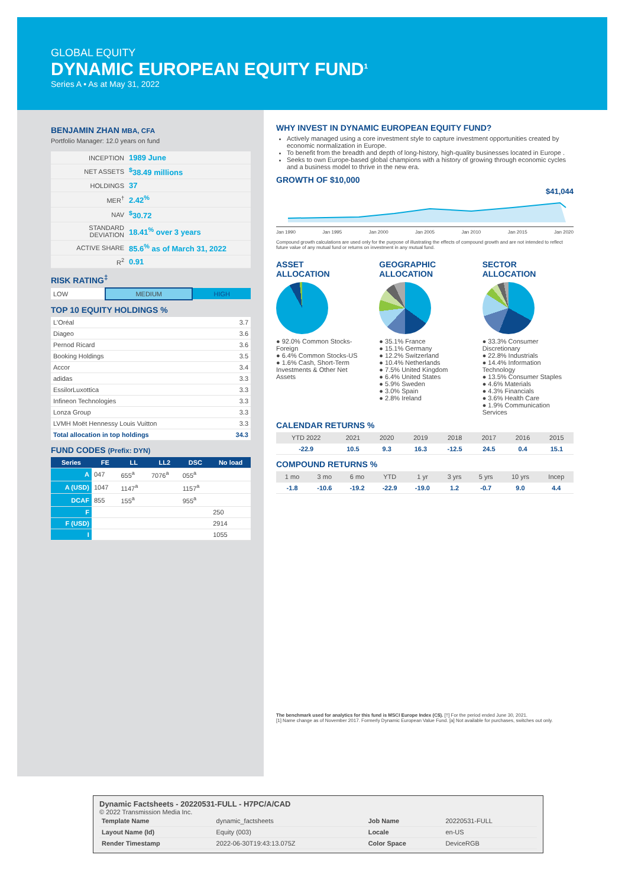GLOBAL EQUITY
DYNAMIC EUROPEAN EQUITY FUND<sup>1</sup>
Series A • As at May 31, 2022
BENJAMIN ZHAN MBA, CFA
Portfolio Manager: 12.0 years on fund
| INCEPTION | 1989 June |
| NET ASSETS | <sup>$</sup>38.49 millions |
| HOLDINGS | 37 |
| MER<sup>†</sup> | 2.42<sup>%</sup> |
| NAV | <sup>$</sup>30.72 |
| STANDARD DEVIATION | 18.41<sup>%</sup> over 3 years |
| ACTIVE SHARE | 85.6<sup>%</sup> as of March 31, 2022 |
| R<sup>2</sup> | 0.91 |
RISK RATING<sup>‡</sup>
| LOW | MEDIUM | HIGH |
TOP 10 EQUITY HOLDINGS %
| L'Oréal | 3.7 |
| Diageo | 3.6 |
| Pernod Ricard | 3.6 |
| Booking Holdings | 3.5 |
| Accor | 3.4 |
| adidas | 3.3 |
| EssilorLuxottica | 3.3 |
| Infineon Technologies | 3.3 |
| Lonza Group | 3.3 |
| LVMH Moët Hennessy Louis Vuitton | 3.3 |
| Total allocation in top holdings | 34.3 |
FUND CODES (Prefix: DYN)
| Series | FE | LL | LL2 | DSC | No load |
| --- | --- | --- | --- | --- | --- |
| A | 047 | 655<sup>a</sup> | 7076<sup>a</sup> | 055<sup>a</sup> | |
| A (USD) | 1047 | 1147<sup>a</sup> | | 1157<sup>a</sup> | |
| DCAF | 855 | 155<sup>a</sup> | | 955<sup>a</sup> | |
| F | | | | | 250 |
| F (USD) | | | | | 2914 |
| I | | | | | 1055 |
WHY INVEST IN DYNAMIC EUROPEAN EQUITY FUND?
Actively managed using a core investment style to capture investment opportunities created by economic normalization in Europe.
To benefit from the breadth and depth of long-history, high-quality businesses located in Europe .
Seeks to own Europe-based global champions with a history of growing through economic cycles and a business model to thrive in the new era.
GROWTH OF $10,000
$41,044
Jan 1990 Jan 1995 Jan 2000 Jan 2005 Jan 2010 Jan 2015 Jan 2020
Compound growth calculations are used only for the purpose of illustrating the effects of compound growth and are not intended to reflect future value of any mutual fund or returns on investment in any mutual fund.
ASSET
ALLOCATION
● 92.0% Common Stocks-Foreign
● 6.4% Common Stocks-US
● 1.6% Cash, Short-Term Investments & Other Net Assets
GEOGRAPHIC
ALLOCATION
● 35.1% France
● 15.1% Germany
● 12.2% Switzerland
● 10.4% Netherlands
● 7.5% United Kingdom
● 6.4% United States
● 5.9% Sweden
● 3.0% Spain
● 2.8% Ireland
SECTOR
ALLOCATION
● 33.3% Consumer Discretionary
● 22.8% Industrials
● 14.4% Information Technology
● 13.5% Consumer Staples
● 4.6% Materials
● 4.3% Financials
● 3.6% Health Care
● 1.9% Communication Services
CALENDAR RETURNS %
| YTD 2022 | 2021 | 2020 | 2019 | 2018 | 2017 | 2016 | 2015 |
| --- | --- | --- | --- | --- | --- | --- | --- |
| -22.9 | 10.5 | 9.3 | 16.3 | -12.5 | 24.5 | 0.4 | 15.1 |
COMPOUND RETURNS %
| 1 mo | 3 mo | 6 mo | YTD | 1 yr | 3 yrs | 5 yrs | 10 yrs | Incep |
| --- | --- | --- | --- | --- | --- | --- | --- | --- |
| -1.8 | -10.6 | -19.2 | -22.9 | -19.0 | 1.2 | -0.7 | 9.0 | 4.4 |
The benchmark used for analytics for this fund is MSCI Europe Index (C$). [†] For the period ended June 30, 2021.
[1] Name change as of November 2017. Formerly Dynamic European Value Fund. [a] Not available for purchases, switches out only.
Dynamic Factsheets - 20220531-FULL - H7PC/A/CAD
© 2022 Transmission Media Inc.
| Template Name | dynamic_factsheets | Job Name | 20220531-FULL |
| Layout Name (Id) | Equity (003) | Locale | en-US |
| Render Timestamp | 2022-06-30T19:43:13.075Z | Color Space | DeviceRGB |